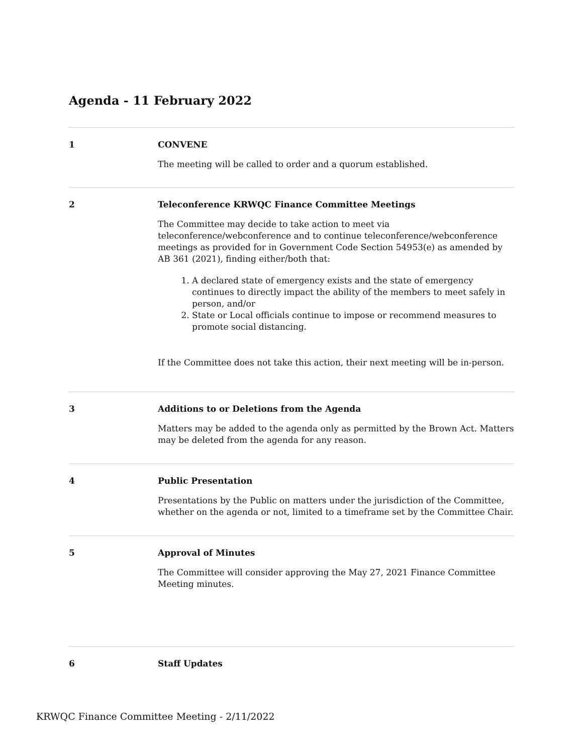Agenda - 11 February 2022
1 CONVENE
The meeting will be called to order and a quorum established.
2 Teleconference KRWQC Finance Committee Meetings
The Committee may decide to take action to meet via teleconference/webconference and to continue teleconference/webconference meetings as provided for in Government Code Section 54953(e) as amended by AB 361 (2021), finding either/both that:
1. A declared state of emergency exists and the state of emergency continues to directly impact the ability of the members to meet safely in person, and/or
2. State or Local officials continue to impose or recommend measures to promote social distancing.
If the Committee does not take this action, their next meeting will be in-person.
3 Additions to or Deletions from the Agenda
Matters may be added to the agenda only as permitted by the Brown Act. Matters may be deleted from the agenda for any reason.
4 Public Presentation
Presentations by the Public on matters under the jurisdiction of the Committee, whether on the agenda or not, limited to a timeframe set by the Committee Chair.
5 Approval of Minutes
The Committee will consider approving the May 27, 2021 Finance Committee Meeting minutes.
6 Staff Updates
KRWQC Finance Committee Meeting - 2/11/2022